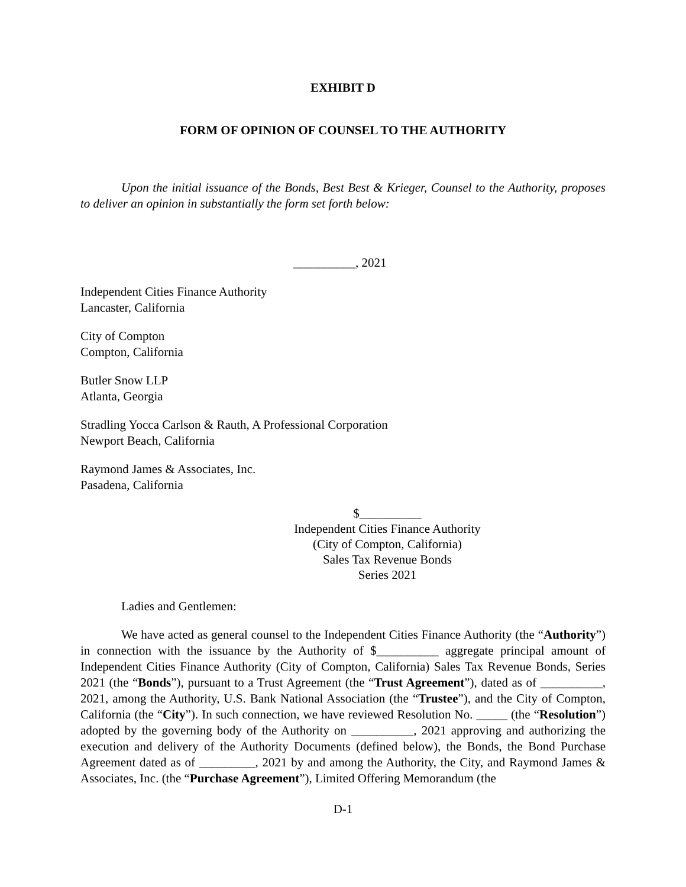EXHIBIT D
FORM OF OPINION OF COUNSEL TO THE AUTHORITY
Upon the initial issuance of the Bonds, Best Best & Krieger, Counsel to the Authority, proposes to deliver an opinion in substantially the form set forth below:
__________, 2021
Independent Cities Finance Authority
Lancaster, California
City of Compton
Compton, California
Butler Snow LLP
Atlanta, Georgia
Stradling Yocca Carlson & Rauth, A Professional Corporation
Newport Beach, California
Raymond James & Associates, Inc.
Pasadena, California
$__________
Independent Cities Finance Authority
(City of Compton, California)
Sales Tax Revenue Bonds
Series 2021
Ladies and Gentlemen:
We have acted as general counsel to the Independent Cities Finance Authority (the “Authority”) in connection with the issuance by the Authority of $__________ aggregate principal amount of Independent Cities Finance Authority (City of Compton, California) Sales Tax Revenue Bonds, Series 2021 (the “Bonds”), pursuant to a Trust Agreement (the “Trust Agreement”), dated as of __________, 2021, among the Authority, U.S. Bank National Association (the “Trustee”), and the City of Compton, California (the “City”). In such connection, we have reviewed Resolution No. _____ (the “Resolution”) adopted by the governing body of the Authority on __________, 2021 approving and authorizing the execution and delivery of the Authority Documents (defined below), the Bonds, the Bond Purchase Agreement dated as of _________, 2021 by and among the Authority, the City, and Raymond James & Associates, Inc. (the “Purchase Agreement”), Limited Offering Memorandum (the
D-1